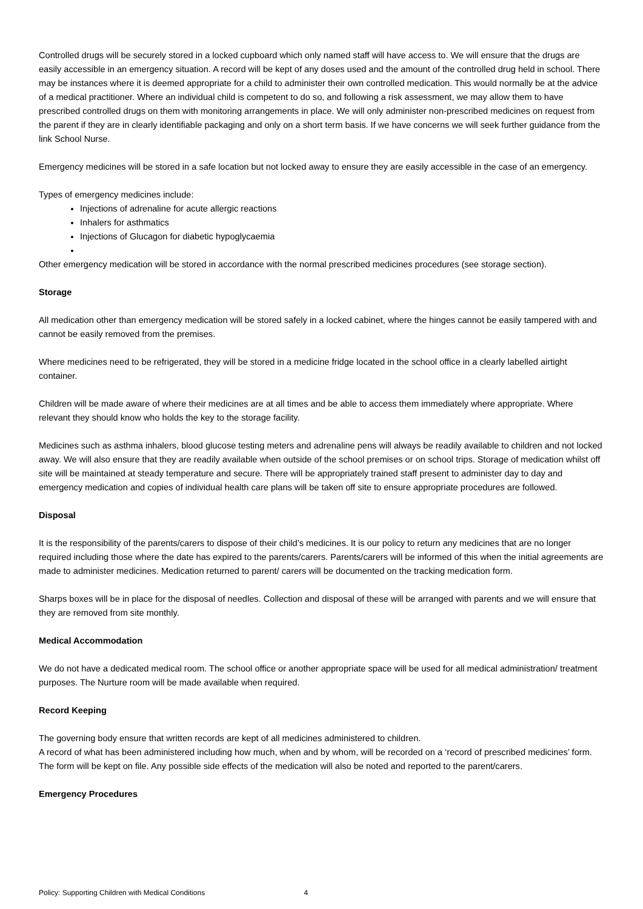Controlled drugs will be securely stored in a locked cupboard which only named staff will have access to. We will ensure that the drugs are easily accessible in an emergency situation. A record will be kept of any doses used and the amount of the controlled drug held in school. There may be instances where it is deemed appropriate for a child to administer their own controlled medication. This would normally be at the advice of a medical practitioner. Where an individual child is competent to do so, and following a risk assessment, we may allow them to have prescribed controlled drugs on them with monitoring arrangements in place. We will only administer non-prescribed medicines on request from the parent if they are in clearly identifiable packaging and only on a short term basis. If we have concerns we will seek further guidance from the link School Nurse.
Emergency medicines will be stored in a safe location but not locked away to ensure they are easily accessible in the case of an emergency.
Types of emergency medicines include:
Injections of adrenaline for acute allergic reactions
Inhalers for asthmatics
Injections of Glucagon for diabetic hypoglycaemia
Other emergency medication will be stored in accordance with the normal prescribed medicines procedures (see storage section).
Storage
All medication other than emergency medication will be stored safely in a locked cabinet, where the hinges cannot be easily tampered with and cannot be easily removed from the premises.
Where medicines need to be refrigerated, they will be stored in a medicine fridge located in the school office in a clearly labelled airtight container.
Children will be made aware of where their medicines are at all times and be able to access them immediately where appropriate. Where relevant they should know who holds the key to the storage facility.
Medicines such as asthma inhalers, blood glucose testing meters and adrenaline pens will always be readily available to children and not locked away. We will also ensure that they are readily available when outside of the school premises or on school trips. Storage of medication whilst off site will be maintained at steady temperature and secure. There will be appropriately trained staff present to administer day to day and emergency medication and copies of individual health care plans will be taken off site to ensure appropriate procedures are followed.
Disposal
It is the responsibility of the parents/carers to dispose of their child’s medicines. It is our policy to return any medicines that are no longer required including those where the date has expired to the parents/carers. Parents/carers will be informed of this when the initial agreements are made to administer medicines. Medication returned to parent/ carers will be documented on the tracking medication form.
Sharps boxes will be in place for the disposal of needles. Collection and disposal of these will be arranged with parents and we will ensure that they are removed from site monthly.
Medical Accommodation
We do not have a dedicated medical room. The school office or another appropriate space will be used for all medical administration/ treatment purposes. The Nurture room will be made available when required.
Record Keeping
The governing body ensure that written records are kept of all medicines administered to children.
A record of what has been administered including how much, when and by whom, will be recorded on a ‘record of prescribed medicines’ form. The form will be kept on file. Any possible side effects of the medication will also be noted and reported to the parent/carers.
Emergency Procedures
Policy: Supporting Children with Medical Conditions 4